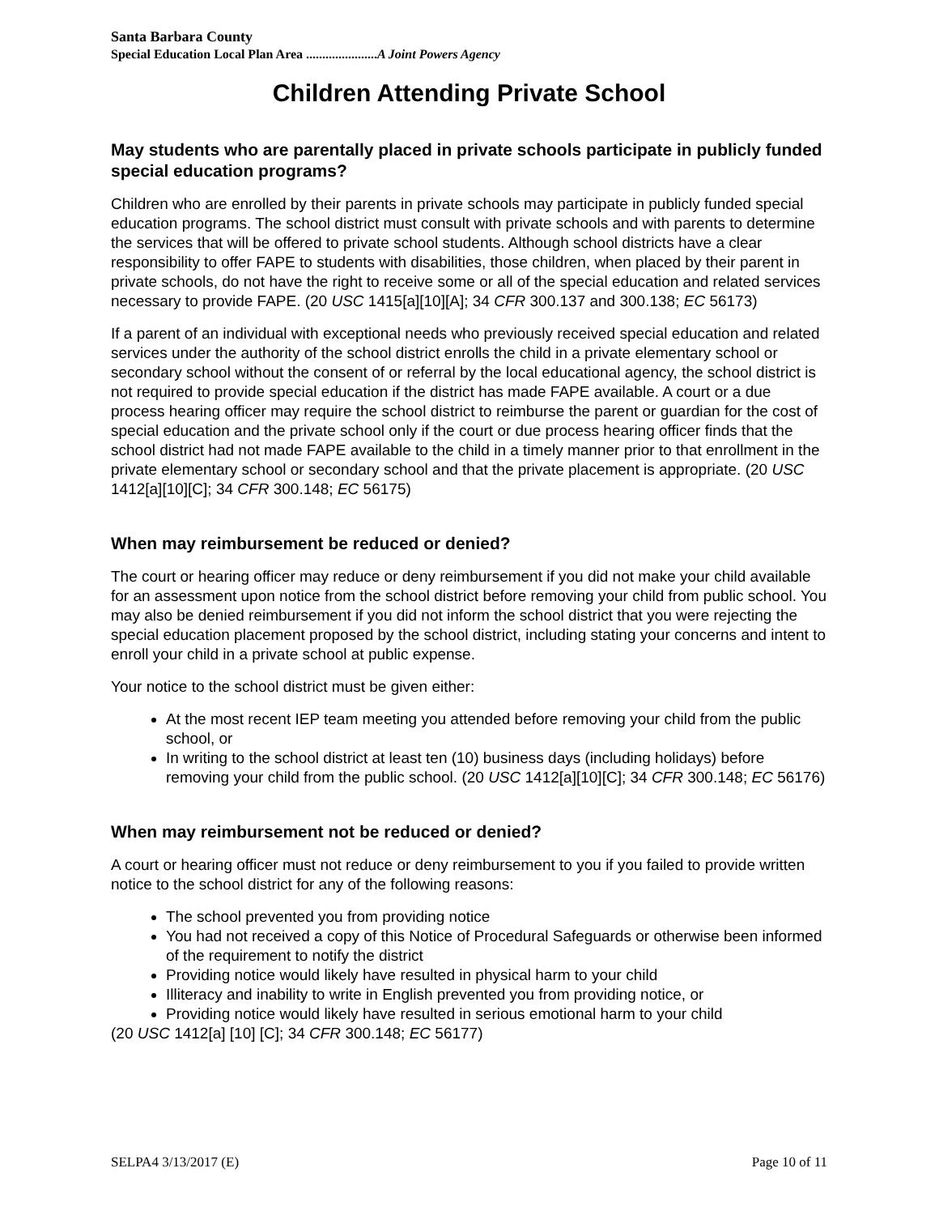Santa Barbara County
Special Education Local Plan Area ......................A Joint Powers Agency
Children Attending Private School
May students who are parentally placed in private schools participate in publicly funded special education programs?
Children who are enrolled by their parents in private schools may participate in publicly funded special education programs. The school district must consult with private schools and with parents to determine the services that will be offered to private school students. Although school districts have a clear responsibility to offer FAPE to students with disabilities, those children, when placed by their parent in private schools, do not have the right to receive some or all of the special education and related services necessary to provide FAPE. (20 USC 1415[a][10][A]; 34 CFR 300.137 and 300.138; EC 56173)
If a parent of an individual with exceptional needs who previously received special education and related services under the authority of the school district enrolls the child in a private elementary school or secondary school without the consent of or referral by the local educational agency, the school district is not required to provide special education if the district has made FAPE available. A court or a due process hearing officer may require the school district to reimburse the parent or guardian for the cost of special education and the private school only if the court or due process hearing officer finds that the school district had not made FAPE available to the child in a timely manner prior to that enrollment in the private elementary school or secondary school and that the private placement is appropriate. (20 USC 1412[a][10][C]; 34 CFR 300.148; EC 56175)
When may reimbursement be reduced or denied?
The court or hearing officer may reduce or deny reimbursement if you did not make your child available for an assessment upon notice from the school district before removing your child from public school. You may also be denied reimbursement if you did not inform the school district that you were rejecting the special education placement proposed by the school district, including stating your concerns and intent to enroll your child in a private school at public expense.
Your notice to the school district must be given either:
At the most recent IEP team meeting you attended before removing your child from the public school, or
In writing to the school district at least ten (10) business days (including holidays) before removing your child from the public school. (20 USC 1412[a][10][C]; 34 CFR 300.148; EC 56176)
When may reimbursement not be reduced or denied?
A court or hearing officer must not reduce or deny reimbursement to you if you failed to provide written notice to the school district for any of the following reasons:
The school prevented you from providing notice
You had not received a copy of this Notice of Procedural Safeguards or otherwise been informed of the requirement to notify the district
Providing notice would likely have resulted in physical harm to your child
Illiteracy and inability to write in English prevented you from providing notice, or
Providing notice would likely have resulted in serious emotional harm to your child
(20 USC 1412[a] [10] [C]; 34 CFR 300.148; EC 56177)
SELPA4 3/13/2017 (E) Page 10 of 11